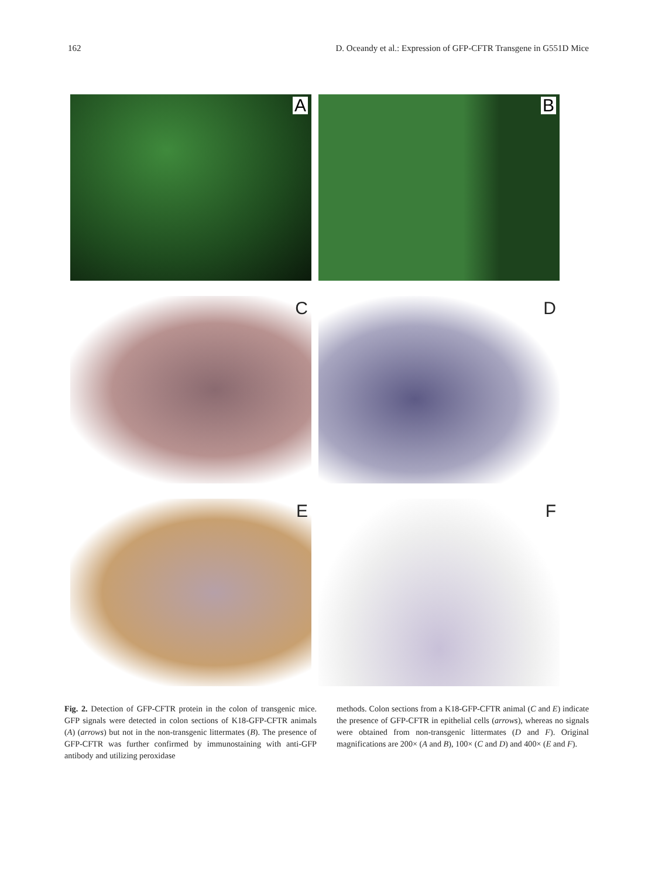162 D. Oceandy et al.: Expression of GFP-CFTR Transgene in G551D Mice
A
B
C
D
E
F
Fig. 2. Detection of GFP-CFTR protein in the colon of transgenic mice. GFP signals were detected in colon sections of K18-GFP-CFTR animals (A) (arrows) but not in the non-transgenic littermates (B). The presence of GFP-CFTR was further confirmed by immunostaining with anti-GFP antibody and utilizing peroxidase
methods. Colon sections from a K18-GFP-CFTR animal (C and E) indicate the presence of GFP-CFTR in epithelial cells (arrows), whereas no signals were obtained from non-transgenic littermates (D and F). Original magnifications are 200× (A and B), 100× (C and D) and 400× (E and F).